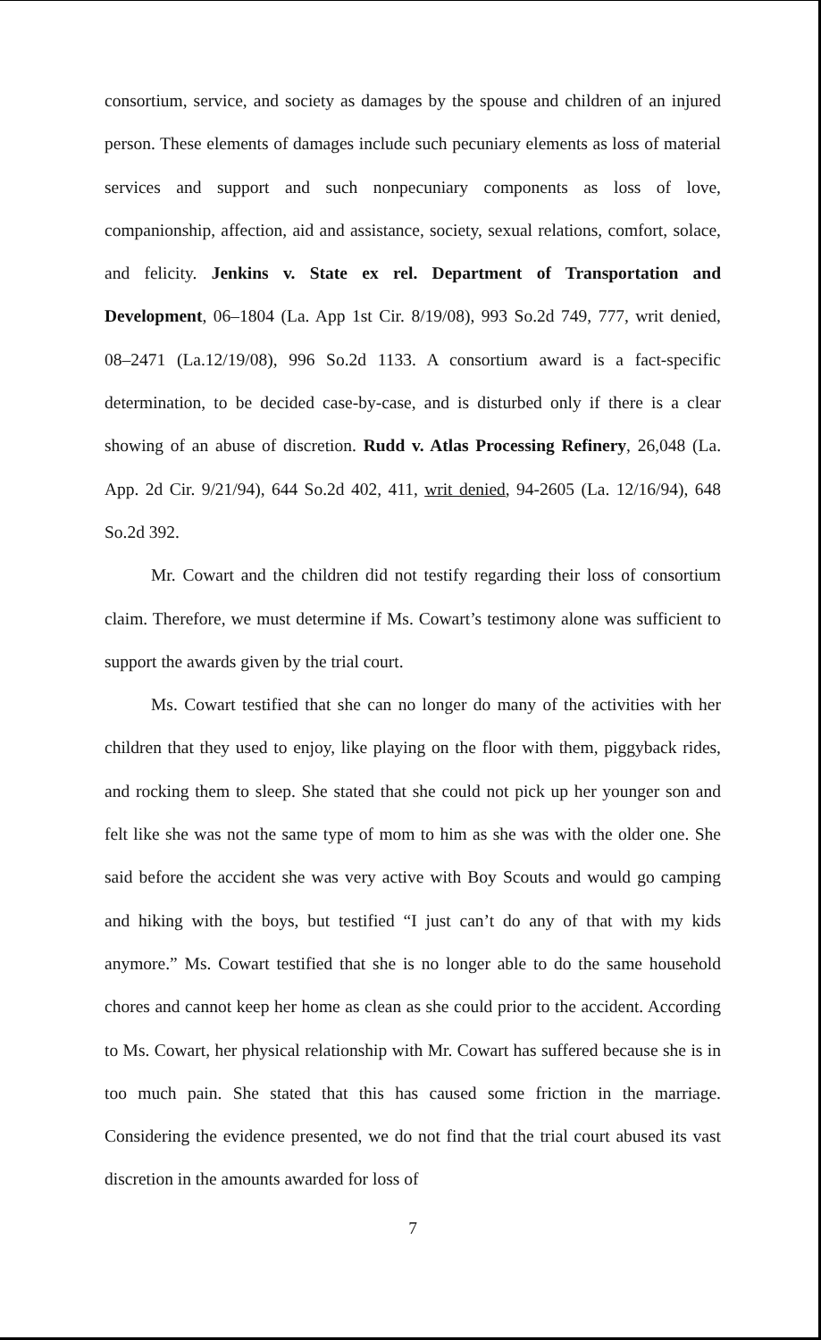consortium, service, and society as damages by the spouse and children of an injured person. These elements of damages include such pecuniary elements as loss of material services and support and such nonpecuniary components as loss of love, companionship, affection, aid and assistance, society, sexual relations, comfort, solace, and felicity. Jenkins v. State ex rel. Department of Transportation and Development, 06–1804 (La. App 1st Cir. 8/19/08), 993 So.2d 749, 777, writ denied, 08–2471 (La.12/19/08), 996 So.2d 1133. A consortium award is a fact-specific determination, to be decided case-by-case, and is disturbed only if there is a clear showing of an abuse of discretion. Rudd v. Atlas Processing Refinery, 26,048 (La. App. 2d Cir. 9/21/94), 644 So.2d 402, 411, writ denied, 94-2605 (La. 12/16/94), 648 So.2d 392.
Mr. Cowart and the children did not testify regarding their loss of consortium claim. Therefore, we must determine if Ms. Cowart’s testimony alone was sufficient to support the awards given by the trial court.
Ms. Cowart testified that she can no longer do many of the activities with her children that they used to enjoy, like playing on the floor with them, piggyback rides, and rocking them to sleep. She stated that she could not pick up her younger son and felt like she was not the same type of mom to him as she was with the older one. She said before the accident she was very active with Boy Scouts and would go camping and hiking with the boys, but testified “I just can’t do any of that with my kids anymore.” Ms. Cowart testified that she is no longer able to do the same household chores and cannot keep her home as clean as she could prior to the accident. According to Ms. Cowart, her physical relationship with Mr. Cowart has suffered because she is in too much pain. She stated that this has caused some friction in the marriage. Considering the evidence presented, we do not find that the trial court abused its vast discretion in the amounts awarded for loss of
7